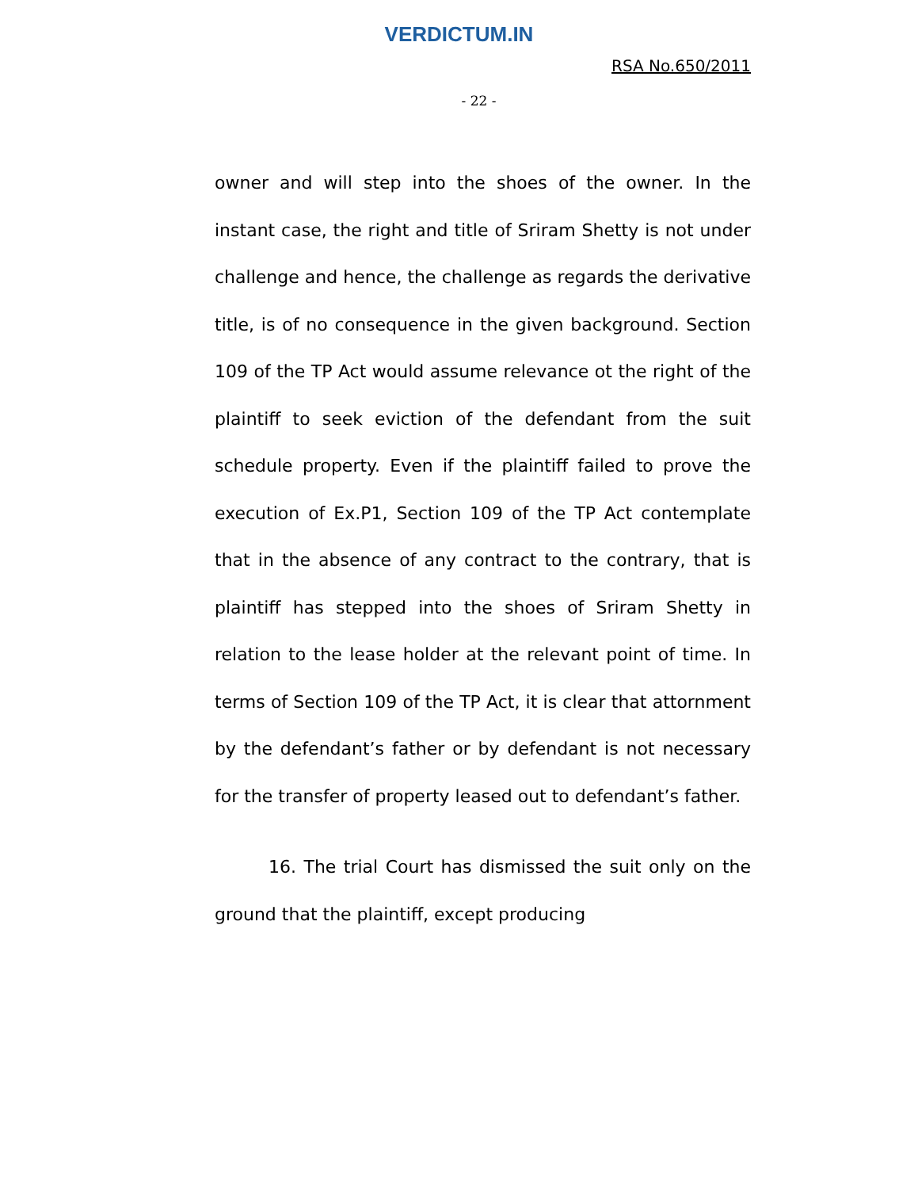VERDICTUM.IN
RSA No.650/2011
- 22 -
owner and will step into the shoes of the owner. In the instant case, the right and title of Sriram Shetty is not under challenge and hence, the challenge as regards the derivative title, is of no consequence in the given background. Section 109 of the TP Act would assume relevance ot the right of the plaintiff to seek eviction of the defendant from the suit schedule property. Even if the plaintiff failed to prove the execution of Ex.P1, Section 109 of the TP Act contemplate that in the absence of any contract to the contrary, that is plaintiff has stepped into the shoes of Sriram Shetty in relation to the lease holder at the relevant point of time. In terms of Section 109 of the TP Act, it is clear that attornment by the defendant’s father or by defendant is not necessary for the transfer of property leased out to defendant’s father.
16. The trial Court has dismissed the suit only on the ground that the plaintiff, except producing